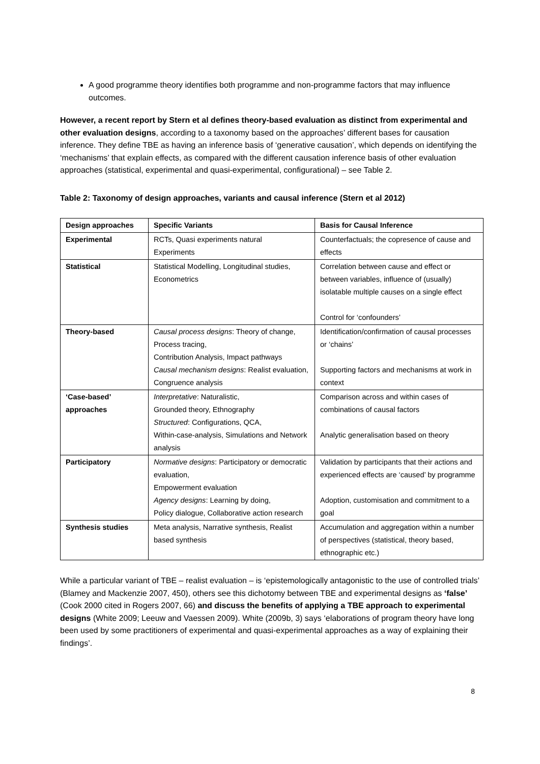A good programme theory identifies both programme and non-programme factors that may influence outcomes.
However, a recent report by Stern et al defines theory-based evaluation as distinct from experimental and other evaluation designs, according to a taxonomy based on the approaches’ different bases for causation inference. They define TBE as having an inference basis of ‘generative causation’, which depends on identifying the ‘mechanisms’ that explain effects, as compared with the different causation inference basis of other evaluation approaches (statistical, experimental and quasi-experimental, configurational) – see Table 2.
Table 2: Taxonomy of design approaches, variants and causal inference (Stern et al 2012)
| Design approaches | Specific Variants | Basis for Causal Inference |
| --- | --- | --- |
| Experimental | RCTs, Quasi experiments natural Experiments | Counterfactuals; the copresence of cause and effects |
| Statistical | Statistical Modelling, Longitudinal studies, Econometrics | Correlation between cause and effect or between variables, influence of (usually) isolatable multiple causes on a single effect Control for ‘confounders’ |
| Theory-based | Causal process designs : Theory of change, Process tracing, Contribution Analysis, Impact pathways Causal mechanism designs : Realist evaluation, Congruence analysis | Identification/confirmation of causal processes or ‘chains’ Supporting factors and mechanisms at work in context |
| ‘Case-based’ approaches | Interpretative : Naturalistic, Grounded theory, Ethnography Structured : Configurations, QCA, Within-case-analysis, Simulations and Network analysis | Comparison across and within cases of combinations of causal factors Analytic generalisation based on theory |
| Participatory | Normative designs : Participatory or democratic evaluation, Empowerment evaluation Agency designs : Learning by doing, Policy dialogue, Collaborative action research | Validation by participants that their actions and experienced effects are ‘caused’ by programme Adoption, customisation and commitment to a goal |
| Synthesis studies | Meta analysis, Narrative synthesis, Realist based synthesis | Accumulation and aggregation within a number of perspectives (statistical, theory based, ethnographic etc.) |
While a particular variant of TBE – realist evaluation – is ‘epistemologically antagonistic to the use of controlled trials’ (Blamey and Mackenzie 2007, 450), others see this dichotomy between TBE and experimental designs as ‘false’ (Cook 2000 cited in Rogers 2007, 66) and discuss the benefits of applying a TBE approach to experimental designs (White 2009; Leeuw and Vaessen 2009). White (2009b, 3) says ‘elaborations of program theory have long been used by some practitioners of experimental and quasi-experimental approaches as a way of explaining their findings’.
8